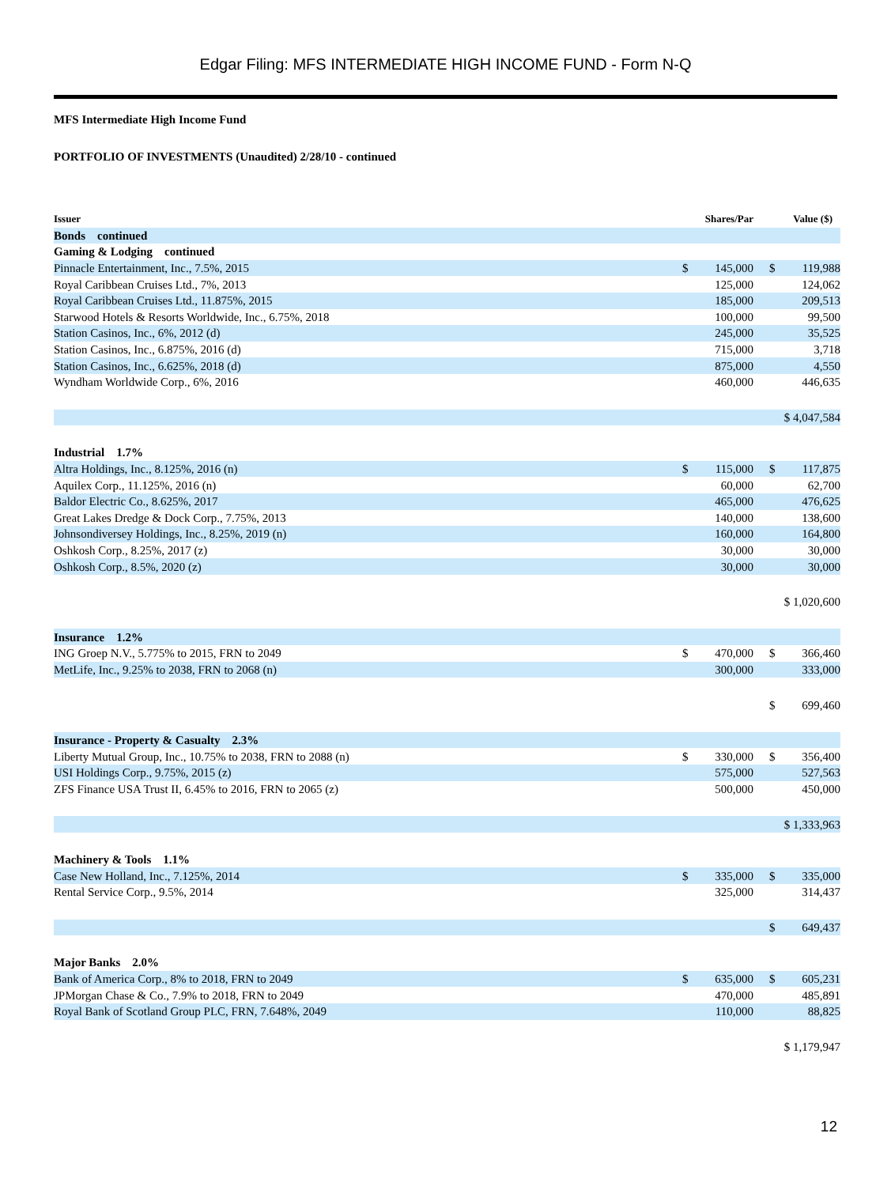Edgar Filing: MFS INTERMEDIATE HIGH INCOME FUND - Form N-Q
MFS Intermediate High Income Fund
PORTFOLIO OF INVESTMENTS (Unaudited) 2/28/10 - continued
| Issuer | Shares/Par | | Value ($) | |
| --- | --- | --- | --- | --- |
| Bonds continued | | | | |
| Gaming & Lodging continued | | | | |
| Pinnacle Entertainment, Inc., 7.5%, 2015 | $ | 145,000 | $ | 119,988 |
| Royal Caribbean Cruises Ltd., 7%, 2013 | | 125,000 | | 124,062 |
| Royal Caribbean Cruises Ltd., 11.875%, 2015 | | 185,000 | | 209,513 |
| Starwood Hotels & Resorts Worldwide, Inc., 6.75%, 2018 | | 100,000 | | 99,500 |
| Station Casinos, Inc., 6%, 2012 (d) | | 245,000 | | 35,525 |
| Station Casinos, Inc., 6.875%, 2016 (d) | | 715,000 | | 3,718 |
| Station Casinos, Inc., 6.625%, 2018 (d) | | 875,000 | | 4,550 |
| Wyndham Worldwide Corp., 6%, 2016 | | 460,000 | | 446,635 |
| $ 4,047,584 | | | | |
| Industrial 1.7% | | | | |
| Altra Holdings, Inc., 8.125%, 2016 (n) | $ | 115,000 | $ | 117,875 |
| Aquilex Corp., 11.125%, 2016 (n) | | 60,000 | | 62,700 |
| Baldor Electric Co., 8.625%, 2017 | | 465,000 | | 476,625 |
| Great Lakes Dredge & Dock Corp., 7.75%, 2013 | | 140,000 | | 138,600 |
| Johnsondiversey Holdings, Inc., 8.25%, 2019 (n) | | 160,000 | | 164,800 |
| Oshkosh Corp., 8.25%, 2017 (z) | | 30,000 | | 30,000 |
| Oshkosh Corp., 8.5%, 2020 (z) | | 30,000 | | 30,000 |
| $ 1,020,600 | | | | |
| Insurance 1.2% | | | | |
| ING Groep N.V., 5.775% to 2015, FRN to 2049 | $ | 470,000 | $ | 366,460 |
| MetLife, Inc., 9.25% to 2038, FRN to 2068 (n) | | 300,000 | | 333,000 |
| | | | $ | 699,460 |
| Insurance - Property & Casualty 2.3% | | | | |
| Liberty Mutual Group, Inc., 10.75% to 2038, FRN to 2088 (n) | $ | 330,000 | $ | 356,400 |
| USI Holdings Corp., 9.75%, 2015 (z) | | 575,000 | | 527,563 |
| ZFS Finance USA Trust II, 6.45% to 2016, FRN to 2065 (z) | | 500,000 | | 450,000 |
| $ 1,333,963 | | | | |
| Machinery & Tools 1.1% | | | | |
| Case New Holland, Inc., 7.125%, 2014 | $ | 335,000 | $ | 335,000 |
| Rental Service Corp., 9.5%, 2014 | | 325,000 | | 314,437 |
| | | | $ | 649,437 |
| Major Banks 2.0% | | | | |
| Bank of America Corp., 8% to 2018, FRN to 2049 | $ | 635,000 | $ | 605,231 |
| JPMorgan Chase & Co., 7.9% to 2018, FRN to 2049 | | 470,000 | | 485,891 |
| Royal Bank of Scotland Group PLC, FRN, 7.648%, 2049 | | 110,000 | | 88,825 |
| $ 1,179,947 | | | | |
12